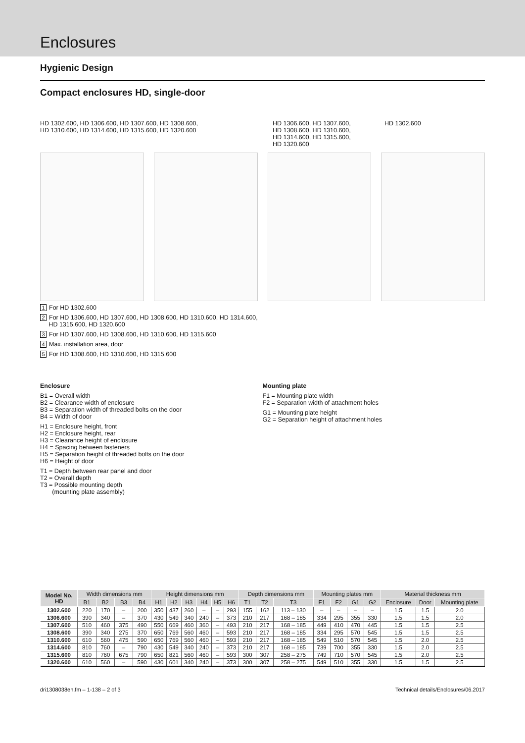Enclosures
Hygienic Design
Compact enclosures HD, single-door
HD 1302.600, HD 1306.600, HD 1307.600, HD 1308.600,
HD 1310.600, HD 1314.600, HD 1315.600, HD 1320.600
HD 1306.600, HD 1307.600,
HD 1308.600, HD 1310.600,
HD 1314.600, HD 1315.600,
HD 1320.600
HD 1302.600
1 For HD 1302.600
2 For HD 1306.600, HD 1307.600, HD 1308.600, HD 1310.600, HD 1314.600,
HD 1315.600, HD 1320.600
3 For HD 1307.600, HD 1308.600, HD 1310.600, HD 1315.600
4 Max. installation area, door
5 For HD 1308.600, HD 1310.600, HD 1315.600
Enclosure
B1 = Overall width
B2 = Clearance width of enclosure
B3 = Separation width of threaded bolts on the door
B4 = Width of door
H1 = Enclosure height, front
H2 = Enclosure height, rear
H3 = Clearance height of enclosure
H4 = Spacing between fasteners
H5 = Separation height of threaded bolts on the door
H6 = Height of door
T1 = Depth between rear panel and door
T2 = Overall depth
T3 = Possible mounting depth
(mounting plate assembly)
Mounting plate
F1 = Mounting plate width
F2 = Separation width of attachment holes
G1 = Mounting plate height
G2 = Separation height of attachment holes
| Model No. HD | Width dimensions mm | | | | Height dimensions mm | | | | | | Depth dimensions mm | | | Mounting plates mm | | | | Material thickness mm | | |
| --- | --- | --- | --- | --- | --- | --- | --- | --- | --- | --- | --- | --- | --- | --- | --- | --- | --- | --- | --- | --- |
| | B1 | B2 | B3 | B4 | H1 | H2 | H3 | H4 | H5 | H6 | T1 | T2 | T3 | F1 | F2 | G1 | G2 | Enclosure | Door | Mounting plate |
| 1302.600 | 220 | 170 | – | 200 | 350 | 437 | 260 | – | – | 293 | 155 | 162 | 113 – 130 | – | – | – | – | 1.5 | 1.5 | 2.0 |
| 1306.600 | 390 | 340 | – | 370 | 430 | 549 | 340 | 240 | – | 373 | 210 | 217 | 168 – 185 | 334 | 295 | 355 | 330 | 1.5 | 1.5 | 2.0 |
| 1307.600 | 510 | 460 | 375 | 490 | 550 | 669 | 460 | 360 | – | 493 | 210 | 217 | 168 – 185 | 449 | 410 | 470 | 445 | 1.5 | 1.5 | 2.5 |
| 1308.600 | 390 | 340 | 275 | 370 | 650 | 769 | 560 | 460 | – | 593 | 210 | 217 | 168 – 185 | 334 | 295 | 570 | 545 | 1.5 | 1.5 | 2.5 |
| 1310.600 | 610 | 560 | 475 | 590 | 650 | 769 | 560 | 460 | – | 593 | 210 | 217 | 168 – 185 | 549 | 510 | 570 | 545 | 1.5 | 2.0 | 2.5 |
| 1314.600 | 810 | 760 | – | 790 | 430 | 549 | 340 | 240 | – | 373 | 210 | 217 | 168 – 185 | 739 | 700 | 355 | 330 | 1.5 | 2.0 | 2.5 |
| 1315.600 | 810 | 760 | 675 | 790 | 650 | 821 | 560 | 460 | – | 593 | 300 | 307 | 258 – 275 | 749 | 710 | 570 | 545 | 1.5 | 2.0 | 2.5 |
| 1320.600 | 610 | 560 | – | 590 | 430 | 601 | 340 | 240 | – | 373 | 300 | 307 | 258 – 275 | 549 | 510 | 355 | 330 | 1.5 | 1.5 | 2.5 |
dri1308038en.fm – 1-138 – 2 of 3 Technical details/Enclosures/06.2017